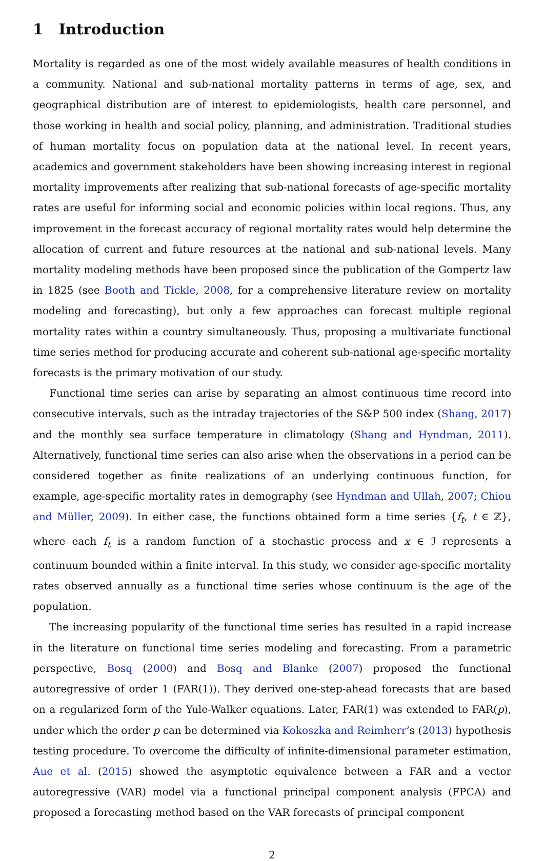1 Introduction
Mortality is regarded as one of the most widely available measures of health conditions in a community. National and sub-national mortality patterns in terms of age, sex, and geographical distribution are of interest to epidemiologists, health care personnel, and those working in health and social policy, planning, and administration. Traditional studies of human mortality focus on population data at the national level. In recent years, academics and government stakeholders have been showing increasing interest in regional mortality improvements after realizing that sub-national forecasts of age-specific mortality rates are useful for informing social and economic policies within local regions. Thus, any improvement in the forecast accuracy of regional mortality rates would help determine the allocation of current and future resources at the national and sub-national levels. Many mortality modeling methods have been proposed since the publication of the Gompertz law in 1825 (see Booth and Tickle, 2008, for a comprehensive literature review on mortality modeling and forecasting), but only a few approaches can forecast multiple regional mortality rates within a country simultaneously. Thus, proposing a multivariate functional time series method for producing accurate and coherent sub-national age-specific mortality forecasts is the primary motivation of our study.
Functional time series can arise by separating an almost continuous time record into consecutive intervals, such as the intraday trajectories of the S&P 500 index (Shang, 2017) and the monthly sea surface temperature in climatology (Shang and Hyndman, 2011). Alternatively, functional time series can also arise when the observations in a period can be considered together as finite realizations of an underlying continuous function, for example, age-specific mortality rates in demography (see Hyndman and Ullah, 2007; Chiou and Müller, 2009). In either case, the functions obtained form a time series {f<sub>t</sub>, t ∈ ℤ}, where each f<sub>t</sub> is a random function of a stochastic process and x ∈ ℐ represents a continuum bounded within a finite interval. In this study, we consider age-specific mortality rates observed annually as a functional time series whose continuum is the age of the population.
The increasing popularity of the functional time series has resulted in a rapid increase in the literature on functional time series modeling and forecasting. From a parametric perspective, Bosq (2000) and Bosq and Blanke (2007) proposed the functional autoregressive of order 1 (FAR(1)). They derived one-step-ahead forecasts that are based on a regularized form of the Yule-Walker equations. Later, FAR(1) was extended to FAR(p), under which the order p can be determined via Kokoszka and Reimherr’s (2013) hypothesis testing procedure. To overcome the difficulty of infinite-dimensional parameter estimation, Aue et al. (2015) showed the asymptotic equivalence between a FAR and a vector autoregressive (VAR) model via a functional principal component analysis (FPCA) and proposed a forecasting method based on the VAR forecasts of principal component
2